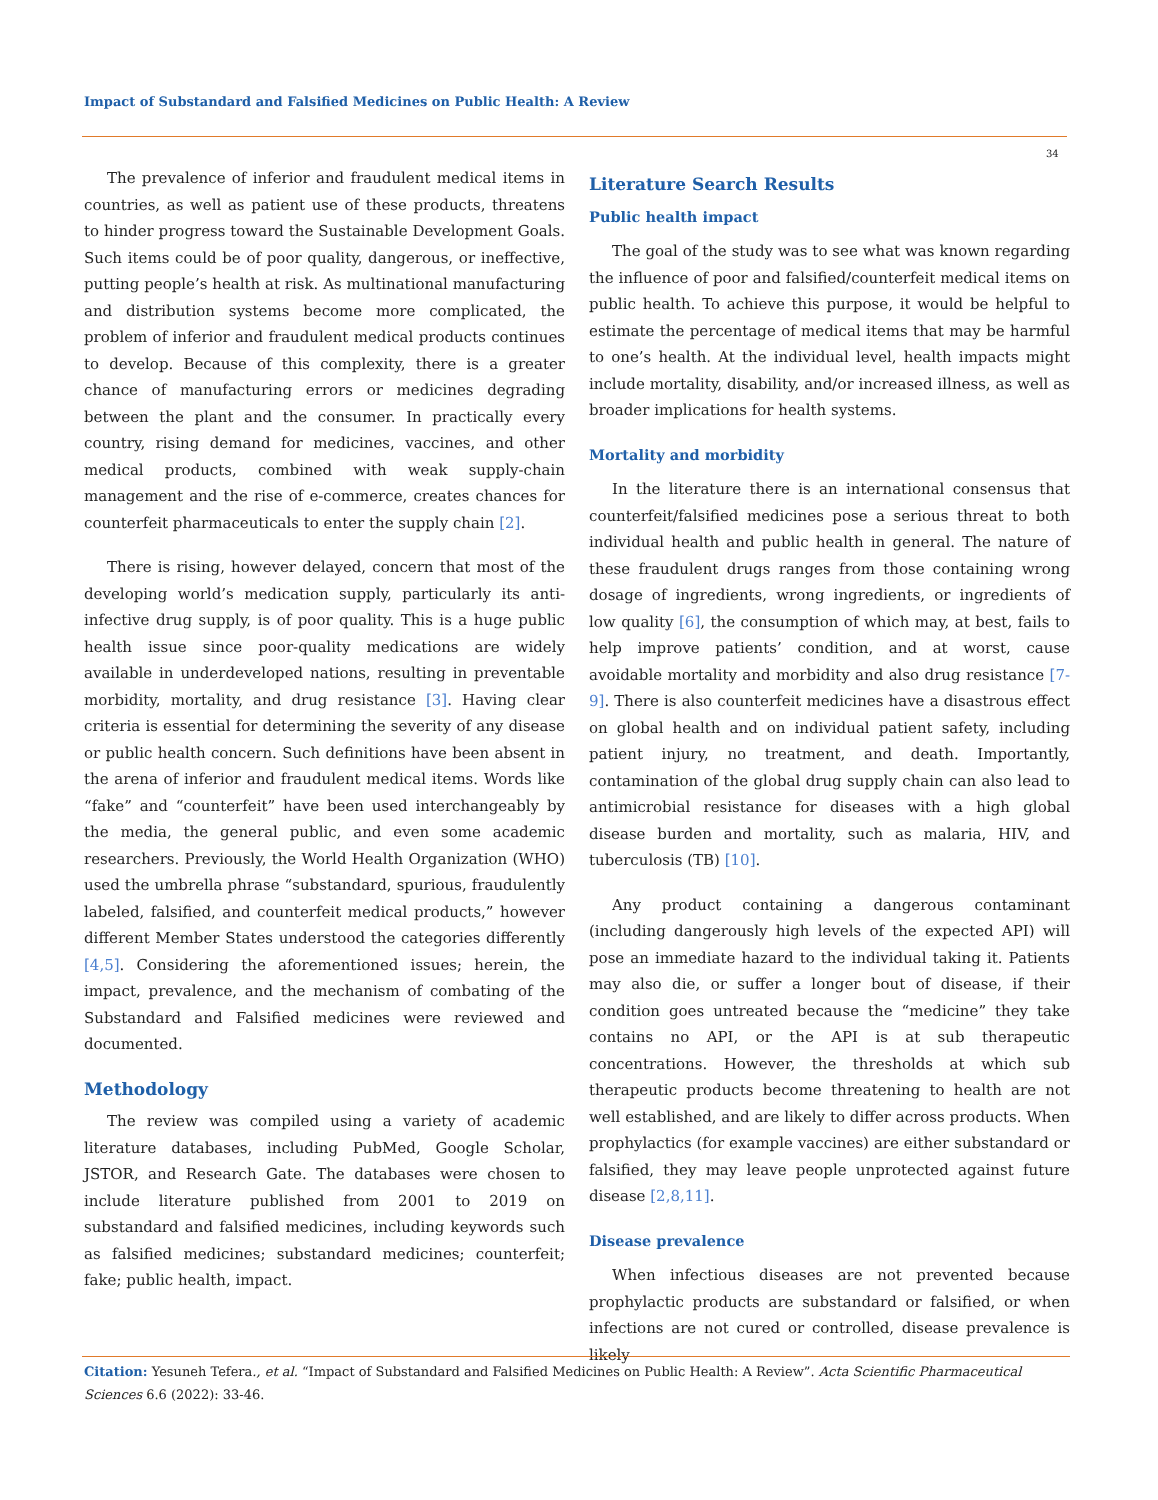Impact of Substandard and Falsified Medicines on Public Health: A Review
34
The prevalence of inferior and fraudulent medical items in countries, as well as patient use of these products, threatens to hinder progress toward the Sustainable Development Goals. Such items could be of poor quality, dangerous, or ineffective, putting people’s health at risk. As multinational manufacturing and distribution systems become more complicated, the problem of inferior and fraudulent medical products continues to develop. Because of this complexity, there is a greater chance of manufacturing errors or medicines degrading between the plant and the consumer. In practically every country, rising demand for medicines, vaccines, and other medical products, combined with weak supply-chain management and the rise of e-commerce, creates chances for counterfeit pharmaceuticals to enter the supply chain [2].
There is rising, however delayed, concern that most of the developing world’s medication supply, particularly its anti-infective drug supply, is of poor quality. This is a huge public health issue since poor-quality medications are widely available in underdeveloped nations, resulting in preventable morbidity, mortality, and drug resistance [3]. Having clear criteria is essential for determining the severity of any disease or public health concern. Such definitions have been absent in the arena of inferior and fraudulent medical items. Words like “fake” and “counterfeit” have been used interchangeably by the media, the general public, and even some academic researchers. Previously, the World Health Organization (WHO) used the umbrella phrase “substandard, spurious, fraudulently labeled, falsified, and counterfeit medical products,” however different Member States understood the categories differently [4,5]. Considering the aforementioned issues; herein, the impact, prevalence, and the mechanism of combating of the Substandard and Falsified medicines were reviewed and documented.
Methodology
The review was compiled using a variety of academic literature databases, including PubMed, Google Scholar, JSTOR, and Research Gate. The databases were chosen to include literature published from 2001 to 2019 on substandard and falsified medicines, including keywords such as falsified medicines; substandard medicines; counterfeit; fake; public health, impact.
Literature Search Results
Public health impact
The goal of the study was to see what was known regarding the influence of poor and falsified/counterfeit medical items on public health. To achieve this purpose, it would be helpful to estimate the percentage of medical items that may be harmful to one’s health. At the individual level, health impacts might include mortality, disability, and/or increased illness, as well as broader implications for health systems.
Mortality and morbidity
In the literature there is an international consensus that counterfeit/falsified medicines pose a serious threat to both individual health and public health in general. The nature of these fraudulent drugs ranges from those containing wrong dosage of ingredients, wrong ingredients, or ingredients of low quality [6], the consumption of which may, at best, fails to help improve patients’ condition, and at worst, cause avoidable mortality and morbidity and also drug resistance [7-9]. There is also counterfeit medicines have a disastrous effect on global health and on individual patient safety, including patient injury, no treatment, and death. Importantly, contamination of the global drug supply chain can also lead to antimicrobial resistance for diseases with a high global disease burden and mortality, such as malaria, HIV, and tuberculosis (TB) [10].
Any product containing a dangerous contaminant (including dangerously high levels of the expected API) will pose an immediate hazard to the individual taking it. Patients may also die, or suffer a longer bout of disease, if their condition goes untreated because the “medicine” they take contains no API, or the API is at sub therapeutic concentrations. However, the thresholds at which sub therapeutic products become threatening to health are not well established, and are likely to differ across products. When prophylactics (for example vaccines) are either substandard or falsified, they may leave people unprotected against future disease [2,8,11].
Disease prevalence
When infectious diseases are not prevented because prophylactic products are substandard or falsified, or when infections are not cured or controlled, disease prevalence is likely
Citation: Yesuneh Tefera., et al. “Impact of Substandard and Falsified Medicines on Public Health: A Review”. Acta Scientific Pharmaceutical Sciences 6.6 (2022): 33-46.